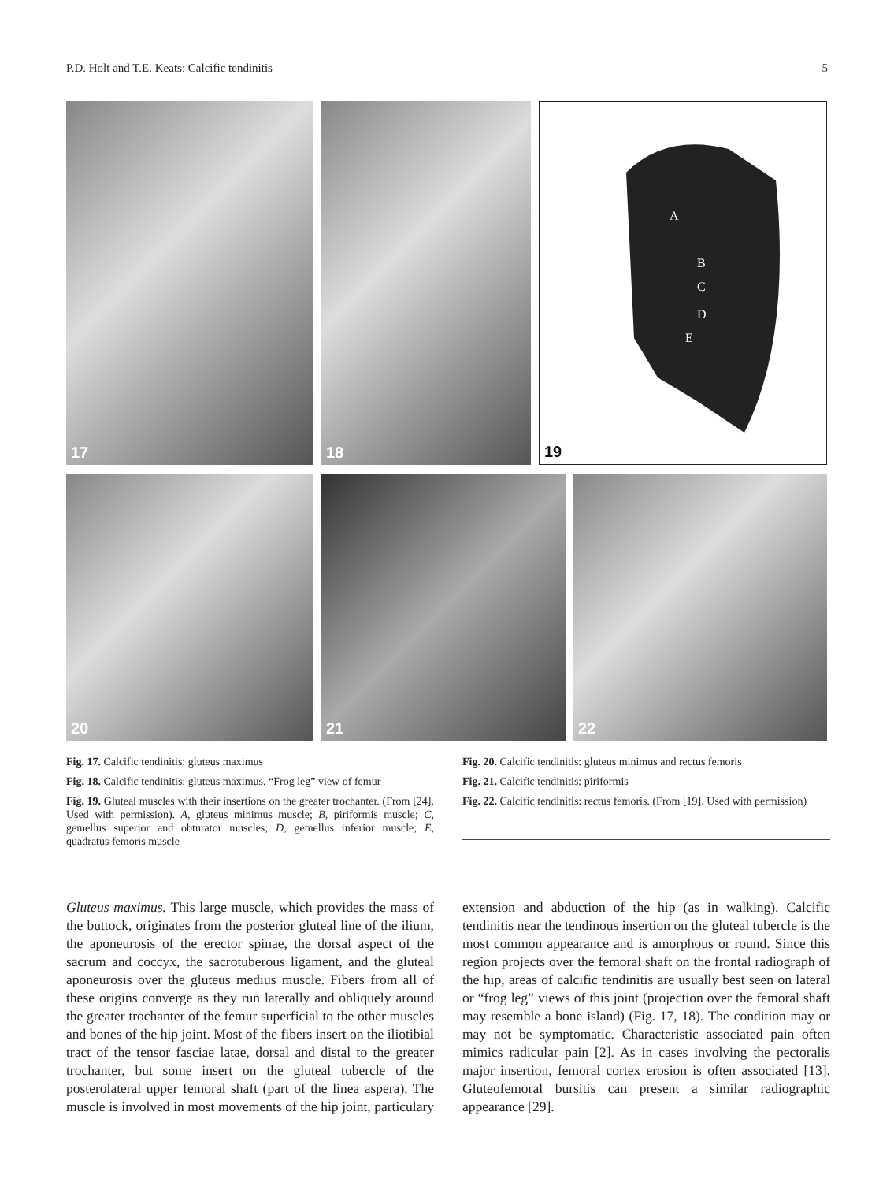P.D. Holt and T.E. Keats: Calcific tendinitis 5
17
18
A
B
C
D
E
19
20
21
22
Fig. 17. Calcific tendinitis: gluteus maximus
Fig. 18. Calcific tendinitis: gluteus maximus. “Frog leg” view of femur
Fig. 19. Gluteal muscles with their insertions on the greater trochanter. (From [24]. Used with permission). A, gluteus minimus muscle; B, piriformis muscle; C, gemellus superior and obturator muscles; D, gemellus inferior muscle; E, quadratus femoris muscle
Fig. 20. Calcific tendinitis: gluteus minimus and rectus femoris
Fig. 21. Calcific tendinitis: piriformis
Fig. 22. Calcific tendinitis: rectus femoris. (From [19]. Used with permission)
Gluteus maximus. This large muscle, which provides the mass of the buttock, originates from the posterior gluteal line of the ilium, the aponeurosis of the erector spinae, the dorsal aspect of the sacrum and coccyx, the sacrotuberous ligament, and the gluteal aponeurosis over the gluteus medius muscle. Fibers from all of these origins converge as they run laterally and obliquely around the greater trochanter of the femur superficial to the other muscles and bones of the hip joint. Most of the fibers insert on the iliotibial tract of the tensor fasciae latae, dorsal and distal to the greater trochanter, but some insert on the gluteal tubercle of the posterolateral upper femoral shaft (part of the linea aspera). The muscle is involved in most movements of the hip joint, particulary extension and abduction of the hip (as in walking). Calcific tendinitis near the tendinous insertion on the gluteal tubercle is the most common appearance and is amorphous or round. Since this region projects over the femoral shaft on the frontal radiograph of the hip, areas of calcific tendinitis are usually best seen on lateral or “frog leg” views of this joint (projection over the femoral shaft may resemble a bone island) (Fig. 17, 18). The condition may or may not be symptomatic. Characteristic associated pain often mimics radicular pain [2]. As in cases involving the pectoralis major insertion, femoral cortex erosion is often associated [13]. Gluteofemoral bursitis can present a similar radiographic appearance [29].